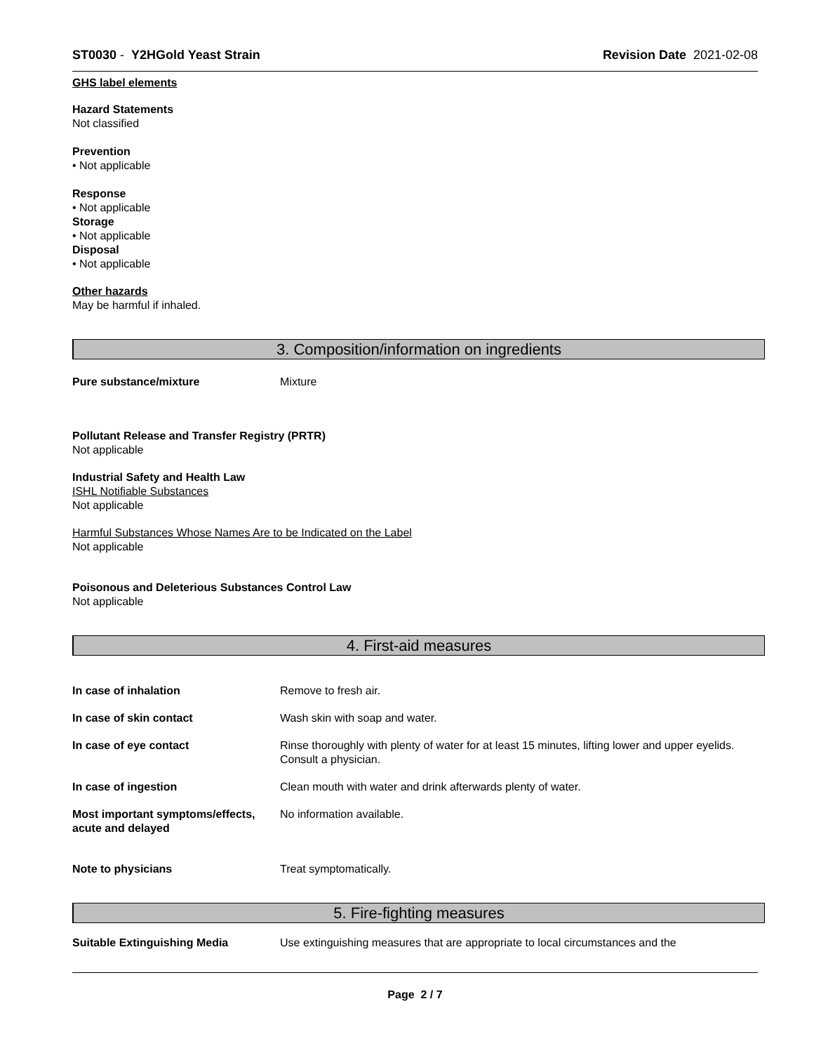ST0030 - Y2HGold Yeast Strain Revision Date 2021-02-08
GHS label elements
Hazard Statements
Not classified
Prevention
• Not applicable
Response
• Not applicable
Storage
• Not applicable
Disposal
• Not applicable
Other hazards
May be harmful if inhaled.
3. Composition/information on ingredients
Pure substance/mixture Mixture
Pollutant Release and Transfer Registry (PRTR)
Not applicable
Industrial Safety and Health Law
ISHL Notifiable Substances
Not applicable
Harmful Substances Whose Names Are to be Indicated on the Label
Not applicable
Poisonous and Deleterious Substances Control Law
Not applicable
4. First-aid measures
In case of inhalation Remove to fresh air.
In case of skin contact Wash skin with soap and water.
In case of eye contact Rinse thoroughly with plenty of water for at least 15 minutes, lifting lower and upper eyelids. Consult a physician.
In case of ingestion Clean mouth with water and drink afterwards plenty of water.
Most important symptoms/effects, acute and delayed No information available.
Note to physicians Treat symptomatically.
5. Fire-fighting measures
Suitable Extinguishing Media Use extinguishing measures that are appropriate to local circumstances and the
Page 2 / 7